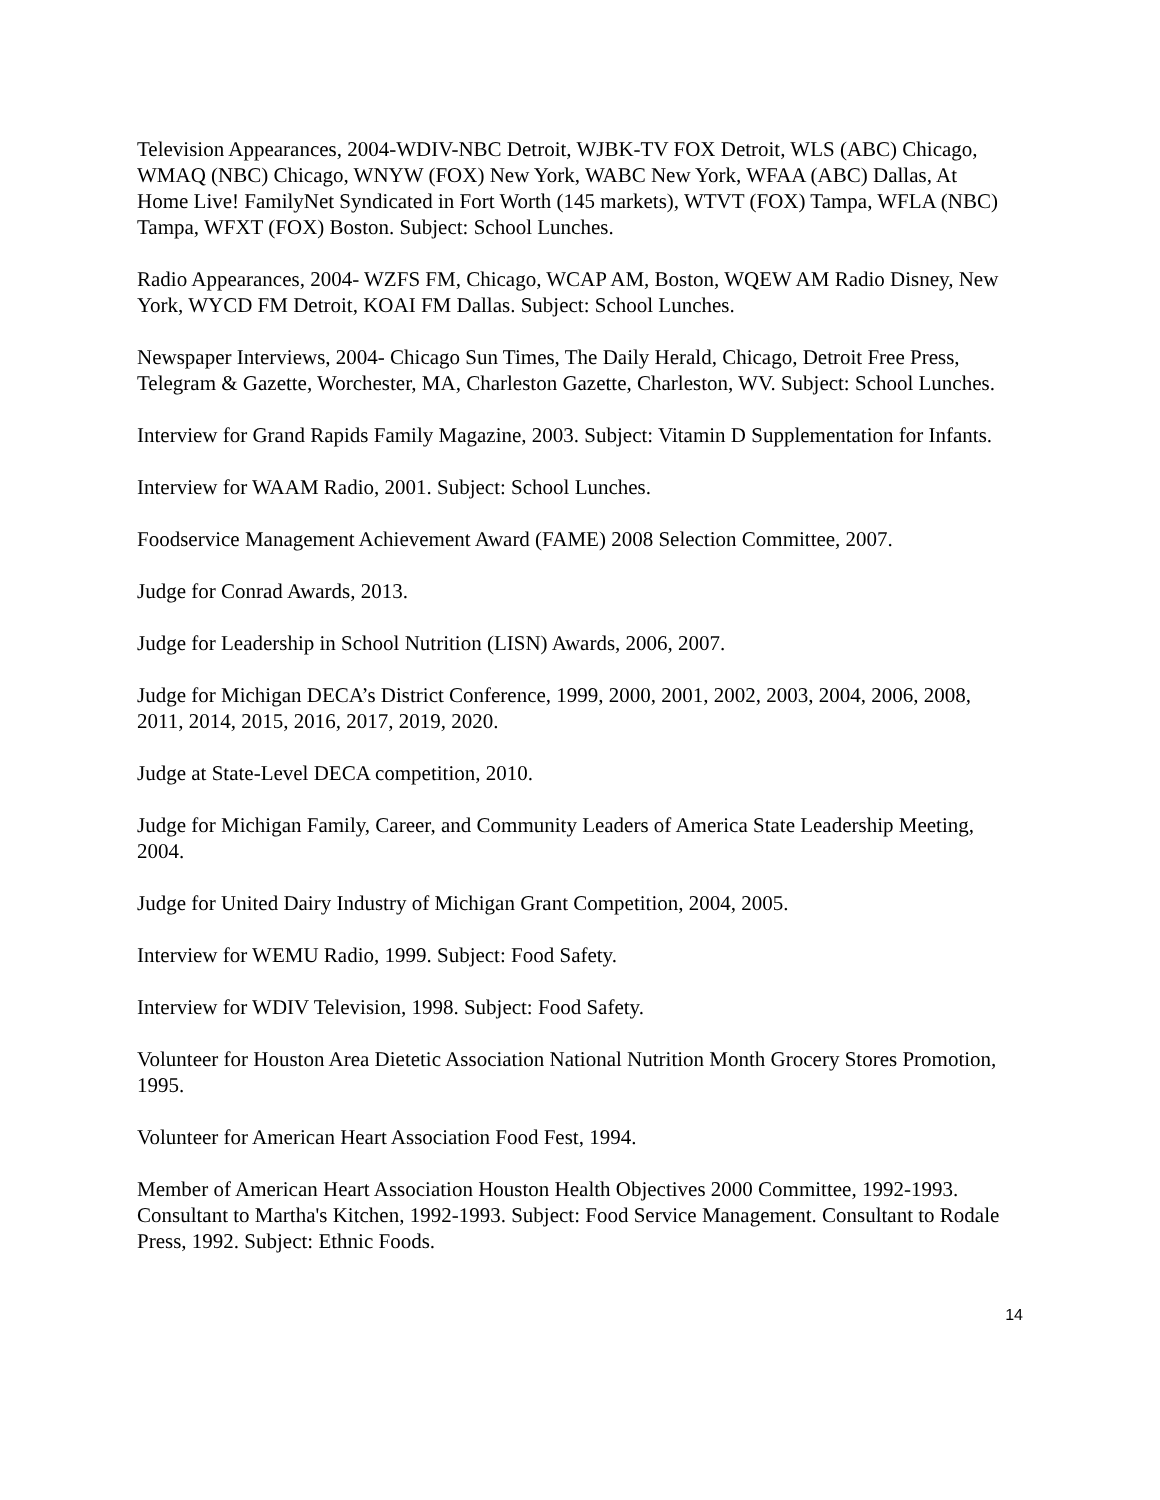Television Appearances, 2004-WDIV-NBC Detroit, WJBK-TV FOX Detroit, WLS (ABC) Chicago, WMAQ (NBC) Chicago, WNYW (FOX) New York, WABC New York, WFAA (ABC) Dallas, At Home Live! FamilyNet Syndicated in Fort Worth (145 markets), WTVT (FOX) Tampa, WFLA (NBC) Tampa, WFXT (FOX) Boston. Subject: School Lunches.
Radio Appearances, 2004- WZFS FM, Chicago, WCAP AM, Boston, WQEW AM Radio Disney, New York, WYCD FM Detroit, KOAI FM Dallas. Subject: School Lunches.
Newspaper Interviews, 2004- Chicago Sun Times, The Daily Herald, Chicago, Detroit Free Press, Telegram & Gazette, Worchester, MA, Charleston Gazette, Charleston, WV. Subject: School Lunches.
Interview for Grand Rapids Family Magazine, 2003. Subject: Vitamin D Supplementation for Infants.
Interview for WAAM Radio, 2001. Subject: School Lunches.
Foodservice Management Achievement Award (FAME) 2008 Selection Committee, 2007.
Judge for Conrad Awards, 2013.
Judge for Leadership in School Nutrition (LISN) Awards, 2006, 2007.
Judge for Michigan DECA’s District Conference, 1999, 2000, 2001, 2002, 2003, 2004, 2006, 2008, 2011, 2014, 2015, 2016, 2017, 2019, 2020.
Judge at State-Level DECA competition, 2010.
Judge for Michigan Family, Career, and Community Leaders of America State Leadership Meeting, 2004.
Judge for United Dairy Industry of Michigan Grant Competition, 2004, 2005.
Interview for WEMU Radio, 1999. Subject: Food Safety.
Interview for WDIV Television, 1998. Subject: Food Safety.
Volunteer for Houston Area Dietetic Association National Nutrition Month Grocery Stores Promotion, 1995.
Volunteer for American Heart Association Food Fest, 1994.
Member of American Heart Association Houston Health Objectives 2000 Committee, 1992-1993. Consultant to Martha's Kitchen, 1992-1993. Subject: Food Service Management. Consultant to Rodale Press, 1992. Subject: Ethnic Foods.
14